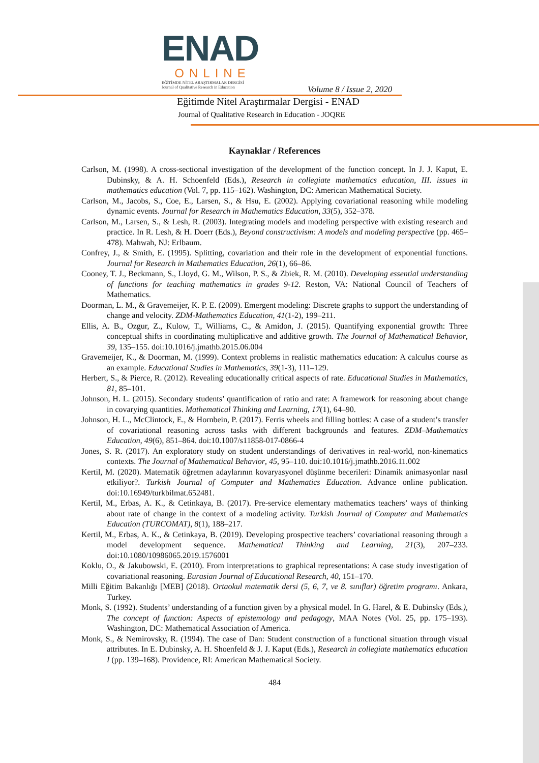ENAD
ONLINE
EĞİTİMDE NİTEL ARAŞTIRMALAR DERGİSİ
Journal of Qualitative Research in Education
Volume 8 / Issue 2, 2020
Eğitimde Nitel Araştırmalar Dergisi - ENAD
Journal of Qualitative Research in Education - JOQRE
Kaynaklar / References
Carlson, M. (1998). A cross-sectional investigation of the development of the function concept. In J. J. Kaput, E. Dubinsky, & A. H. Schoenfeld (Eds.), Research in collegiate mathematics education, III. issues in mathematics education (Vol. 7, pp. 115–162). Washington, DC: American Mathematical Society.
Carlson, M., Jacobs, S., Coe, E., Larsen, S., & Hsu, E. (2002). Applying covariational reasoning while modeling dynamic events. Journal for Research in Mathematics Education, 33(5), 352–378.
Carlson, M., Larsen, S., & Lesh, R. (2003). Integrating models and modeling perspective with existing research and practice. In R. Lesh, & H. Doerr (Eds.), Beyond constructivism: A models and modeling perspective (pp. 465–478). Mahwah, NJ: Erlbaum.
Confrey, J., & Smith, E. (1995). Splitting, covariation and their role in the development of exponential functions. Journal for Research in Mathematics Education, 26(1), 66–86.
Cooney, T. J., Beckmann, S., Lloyd, G. M., Wilson, P. S., & Zbiek, R. M. (2010). Developing essential understanding of functions for teaching mathematics in grades 9-12. Reston, VA: National Council of Teachers of Mathematics.
Doorman, L. M., & Gravemeijer, K. P. E. (2009). Emergent modeling: Discrete graphs to support the understanding of change and velocity. ZDM-Mathematics Education, 41(1-2), 199–211.
Ellis, A. B., Ozgur, Z., Kulow, T., Williams, C., & Amidon, J. (2015). Quantifying exponential growth: Three conceptual shifts in coordinating multiplicative and additive growth. The Journal of Mathematical Behavior, 39, 135–155. doi:10.1016/j.jmathb.2015.06.004
Gravemeijer, K., & Doorman, M. (1999). Context problems in realistic mathematics education: A calculus course as an example. Educational Studies in Mathematics, 39(1-3), 111–129.
Herbert, S., & Pierce, R. (2012). Revealing educationally critical aspects of rate. Educational Studies in Mathematics, 81, 85–101.
Johnson, H. L. (2015). Secondary students’ quantification of ratio and rate: A framework for reasoning about change in covarying quantities. Mathematical Thinking and Learning, 17(1), 64–90.
Johnson, H. L., McClintock, E., & Hornbein, P. (2017). Ferris wheels and filling bottles: A case of a student’s transfer of covariational reasoning across tasks with different backgrounds and features. ZDM–Mathematics Education, 49(6), 851–864. doi:10.1007/s11858-017-0866-4
Jones, S. R. (2017). An exploratory study on student understandings of derivatives in real-world, non-kinematics contexts. The Journal of Mathematical Behavior, 45, 95–110. doi:10.1016/j.jmathb.2016.11.002
Kertil, M. (2020). Matematik öğretmen adaylarının kovaryasyonel düşünme becerileri: Dinamik animasyonlar nasıl etkiliyor?. Turkish Journal of Computer and Mathematics Education. Advance online publication. doi:10.16949/turkbilmat.652481.
Kertil, M., Erbas, A. K., & Cetinkaya, B. (2017). Pre-service elementary mathematics teachers’ ways of thinking about rate of change in the context of a modeling activity. Turkish Journal of Computer and Mathematics Education (TURCOMAT), 8(1), 188–217.
Kertil, M., Erbas, A. K., & Cetinkaya, B. (2019). Developing prospective teachers’ covariational reasoning through a model development sequence. Mathematical Thinking and Learning, 21(3), 207–233. doi:10.1080/10986065.2019.1576001
Koklu, O., & Jakubowski, E. (2010). From interpretations to graphical representations: A case study investigation of covariational reasoning. Eurasian Journal of Educational Research, 40, 151–170.
Milli Eğitim Bakanlığı [MEB] (2018). Ortaokul matematik dersi (5, 6, 7, ve 8. sınıflar) öğretim programı. Ankara, Turkey.
Monk, S. (1992). Students’ understanding of a function given by a physical model. In G. Harel, & E. Dubinsky (Eds.), The concept of function: Aspects of epistemology and pedagogy, MAA Notes (Vol. 25, pp. 175–193). Washington, DC: Mathematical Association of America.
Monk, S., & Nemirovsky, R. (1994). The case of Dan: Student construction of a functional situation through visual attributes. In E. Dubinsky, A. H. Shoenfeld & J. J. Kaput (Eds.), Research in collegiate mathematics education I (pp. 139–168). Providence, RI: American Mathematical Society.
484